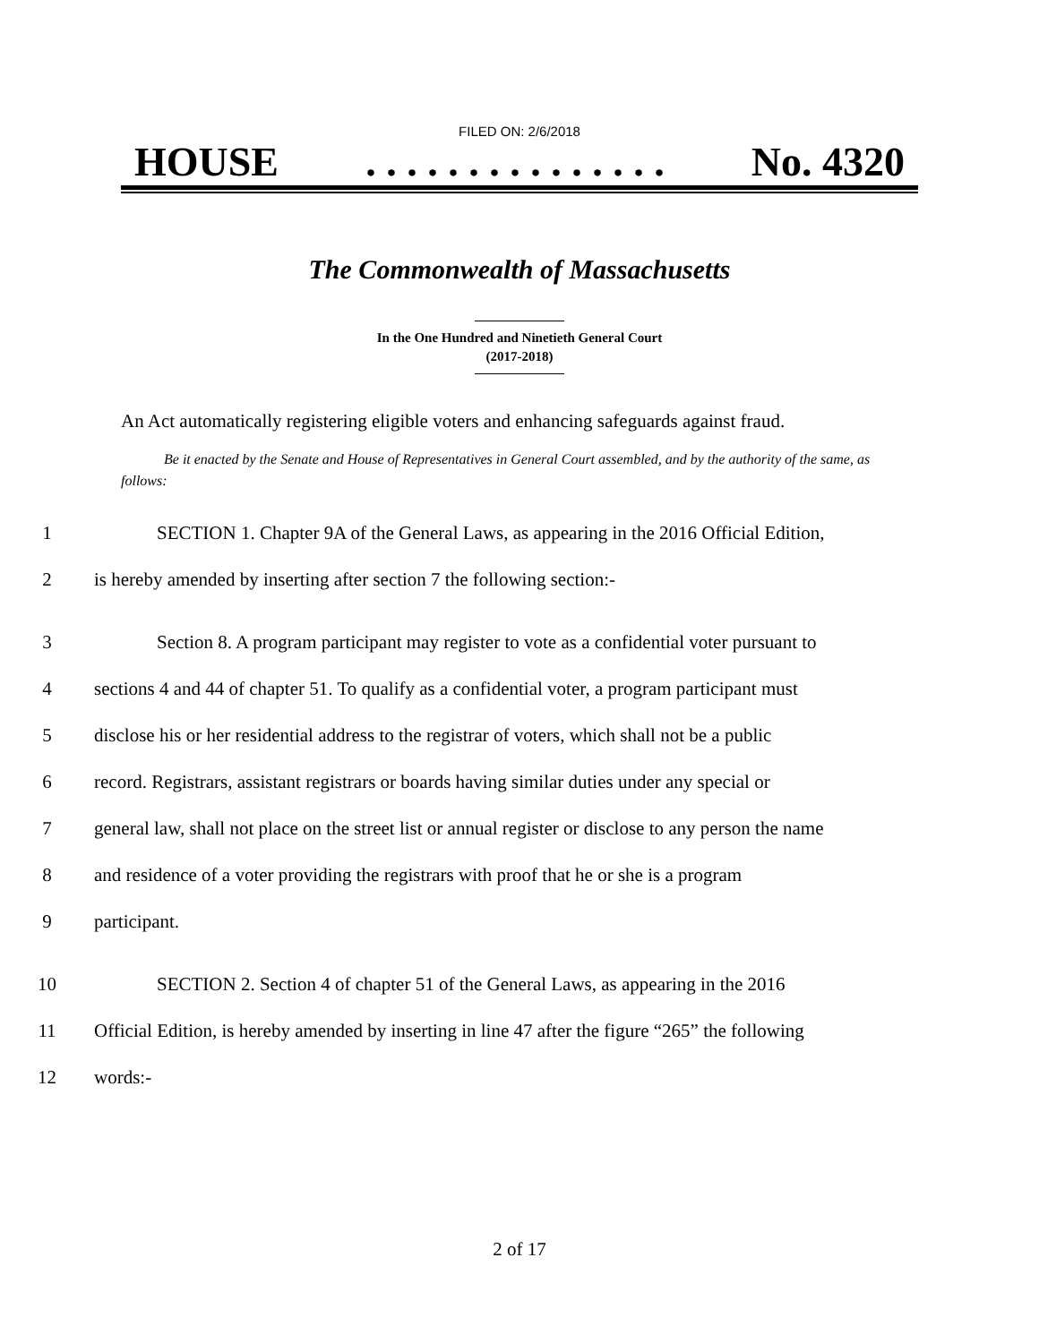FILED ON: 2/6/2018
HOUSE. . . . . . . . . . . . . . . No. 4320
The Commonwealth of Massachusetts
In the One Hundred and Ninetieth General Court
(2017-2018)
An Act automatically registering eligible voters and enhancing safeguards against fraud.
Be it enacted by the Senate and House of Representatives in General Court assembled, and by the authority of the same, as follows:
1 SECTION 1. Chapter 9A of the General Laws, as appearing in the 2016 Official Edition,
2 is hereby amended by inserting after section 7 the following section:-
3 Section 8. A program participant may register to vote as a confidential voter pursuant to
4 sections 4 and 44 of chapter 51. To qualify as a confidential voter, a program participant must
5 disclose his or her residential address to the registrar of voters, which shall not be a public
6 record. Registrars, assistant registrars or boards having similar duties under any special or
7 general law, shall not place on the street list or annual register or disclose to any person the name
8 and residence of a voter providing the registrars with proof that he or she is a program
9 participant.
10 SECTION 2. Section 4 of chapter 51 of the General Laws, as appearing in the 2016
11 Official Edition, is hereby amended by inserting in line 47 after the figure “265” the following
12 words:-
2 of 17